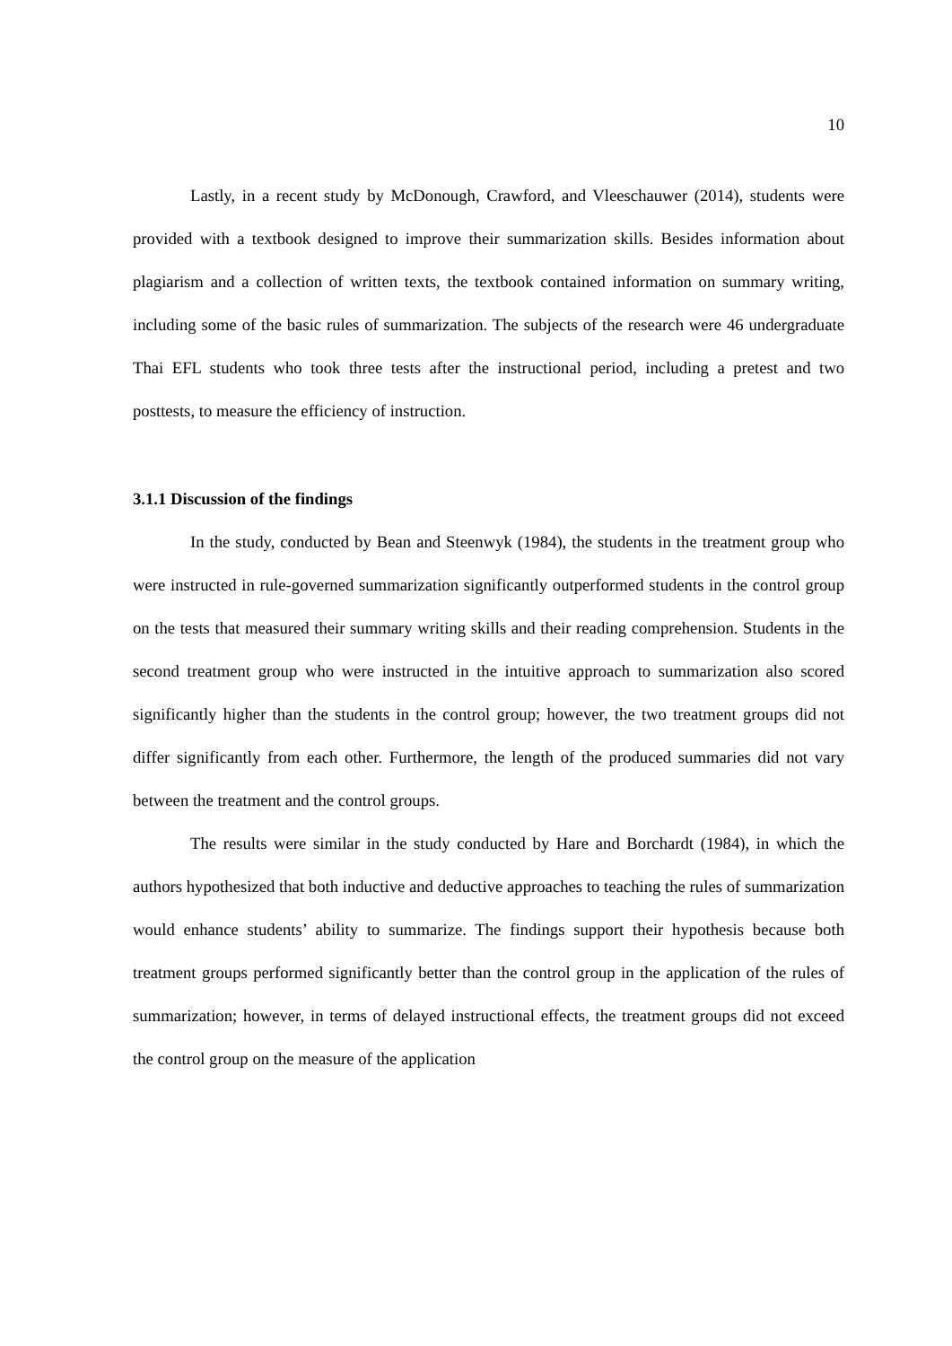10
Lastly, in a recent study by McDonough, Crawford, and Vleeschauwer (2014), students were provided with a textbook designed to improve their summarization skills. Besides information about plagiarism and a collection of written texts, the textbook contained information on summary writing, including some of the basic rules of summarization. The subjects of the research were 46 undergraduate Thai EFL students who took three tests after the instructional period, including a pretest and two posttests, to measure the efficiency of instruction.
3.1.1 Discussion of the findings
In the study, conducted by Bean and Steenwyk (1984), the students in the treatment group who were instructed in rule-governed summarization significantly outperformed students in the control group on the tests that measured their summary writing skills and their reading comprehension. Students in the second treatment group who were instructed in the intuitive approach to summarization also scored significantly higher than the students in the control group; however, the two treatment groups did not differ significantly from each other. Furthermore, the length of the produced summaries did not vary between the treatment and the control groups.
The results were similar in the study conducted by Hare and Borchardt (1984), in which the authors hypothesized that both inductive and deductive approaches to teaching the rules of summarization would enhance students’ ability to summarize. The findings support their hypothesis because both treatment groups performed significantly better than the control group in the application of the rules of summarization; however, in terms of delayed instructional effects, the treatment groups did not exceed the control group on the measure of the application